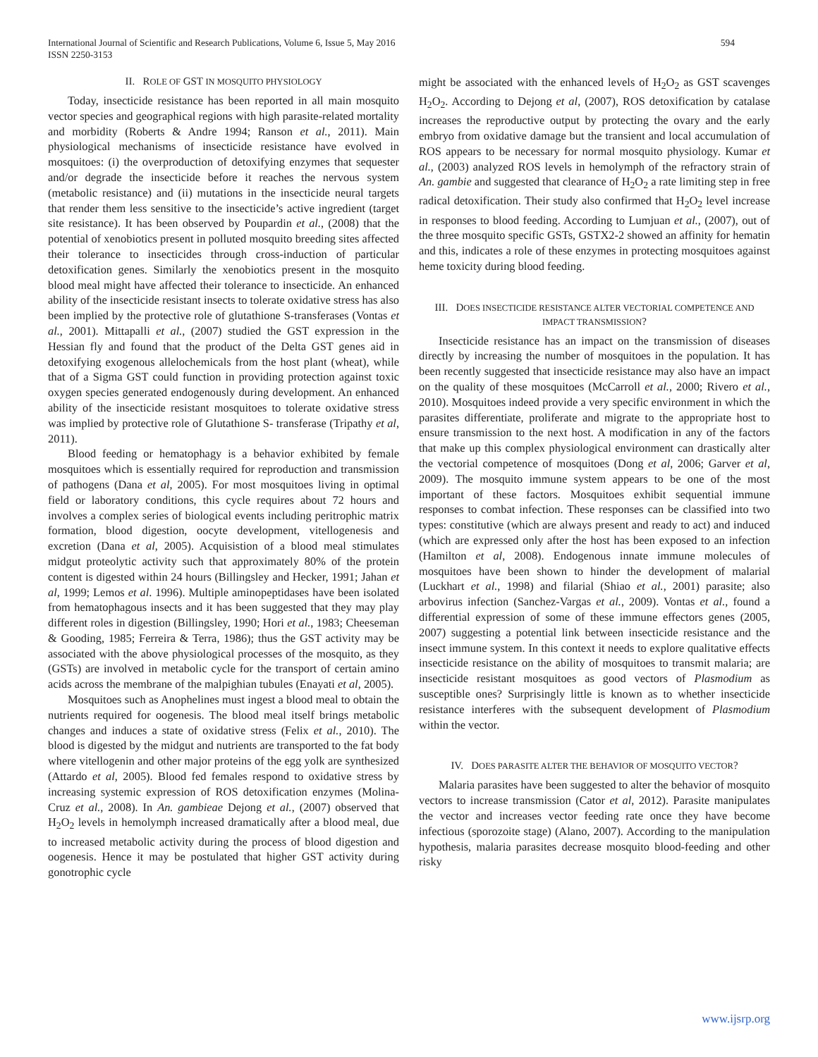International Journal of Scientific and Research Publications, Volume 6, Issue 5, May 2016
ISSN 2250-3153
594
II. ROLE OF GST IN MOSQUITO PHYSIOLOGY
Today, insecticide resistance has been reported in all main mosquito vector species and geographical regions with high parasite-related mortality and morbidity (Roberts & Andre 1994; Ranson et al., 2011). Main physiological mechanisms of insecticide resistance have evolved in mosquitoes: (i) the overproduction of detoxifying enzymes that sequester and/or degrade the insecticide before it reaches the nervous system (metabolic resistance) and (ii) mutations in the insecticide neural targets that render them less sensitive to the insecticide’s active ingredient (target site resistance). It has been observed by Poupardin et al., (2008) that the potential of xenobiotics present in polluted mosquito breeding sites affected their tolerance to insecticides through cross-induction of particular detoxification genes. Similarly the xenobiotics present in the mosquito blood meal might have affected their tolerance to insecticide. An enhanced ability of the insecticide resistant insects to tolerate oxidative stress has also been implied by the protective role of glutathione S-transferases (Vontas et al., 2001). Mittapalli et al., (2007) studied the GST expression in the Hessian fly and found that the product of the Delta GST genes aid in detoxifying exogenous allelochemicals from the host plant (wheat), while that of a Sigma GST could function in providing protection against toxic oxygen species generated endogenously during development. An enhanced ability of the insecticide resistant mosquitoes to tolerate oxidative stress was implied by protective role of Glutathione S- transferase (Tripathy et al, 2011).
Blood feeding or hematophagy is a behavior exhibited by female mosquitoes which is essentially required for reproduction and transmission of pathogens (Dana et al, 2005). For most mosquitoes living in optimal field or laboratory conditions, this cycle requires about 72 hours and involves a complex series of biological events including peritrophic matrix formation, blood digestion, oocyte development, vitellogenesis and excretion (Dana et al, 2005). Acquisistion of a blood meal stimulates midgut proteolytic activity such that approximately 80% of the protein content is digested within 24 hours (Billingsley and Hecker, 1991; Jahan et al, 1999; Lemos et al. 1996). Multiple aminopeptidases have been isolated from hematophagous insects and it has been suggested that they may play different roles in digestion (Billingsley, 1990; Hori et al., 1983; Cheeseman & Gooding, 1985; Ferreira & Terra, 1986); thus the GST activity may be associated with the above physiological processes of the mosquito, as they (GSTs) are involved in metabolic cycle for the transport of certain amino acids across the membrane of the malpighian tubules (Enayati et al, 2005).
Mosquitoes such as Anophelines must ingest a blood meal to obtain the nutrients required for oogenesis. The blood meal itself brings metabolic changes and induces a state of oxidative stress (Felix et al., 2010). The blood is digested by the midgut and nutrients are transported to the fat body where vitellogenin and other major proteins of the egg yolk are synthesized (Attardo et al, 2005). Blood fed females respond to oxidative stress by increasing systemic expression of ROS detoxification enzymes (Molina-Cruz et al., 2008). In An. gambieae Dejong et al., (2007) observed that H<sub>2</sub>O<sub>2</sub> levels in hemolymph increased dramatically after a blood meal, due to increased metabolic activity during the process of blood digestion and oogenesis. Hence it may be postulated that higher GST activity during gonotrophic cycle
might be associated with the enhanced levels of H<sub>2</sub>O<sub>2</sub> as GST scavenges H<sub>2</sub>O<sub>2</sub>. According to Dejong et al, (2007), ROS detoxification by catalase increases the reproductive output by protecting the ovary and the early embryo from oxidative damage but the transient and local accumulation of ROS appears to be necessary for normal mosquito physiology. Kumar et al., (2003) analyzed ROS levels in hemolymph of the refractory strain of An. gambie and suggested that clearance of H<sub>2</sub>O<sub>2</sub> a rate limiting step in free radical detoxification. Their study also confirmed that H<sub>2</sub>O<sub>2</sub> level increase in responses to blood feeding. According to Lumjuan et al., (2007), out of the three mosquito specific GSTs, GSTX2-2 showed an affinity for hematin and this, indicates a role of these enzymes in protecting mosquitoes against heme toxicity during blood feeding.
III. DOES INSECTICIDE RESISTANCE ALTER VECTORIAL COMPETENCE AND IMPACT TRANSMISSION?
Insecticide resistance has an impact on the transmission of diseases directly by increasing the number of mosquitoes in the population. It has been recently suggested that insecticide resistance may also have an impact on the quality of these mosquitoes (McCarroll et al., 2000; Rivero et al., 2010). Mosquitoes indeed provide a very specific environment in which the parasites differentiate, proliferate and migrate to the appropriate host to ensure transmission to the next host. A modification in any of the factors that make up this complex physiological environment can drastically alter the vectorial competence of mosquitoes (Dong et al, 2006; Garver et al, 2009). The mosquito immune system appears to be one of the most important of these factors. Mosquitoes exhibit sequential immune responses to combat infection. These responses can be classified into two types: constitutive (which are always present and ready to act) and induced (which are expressed only after the host has been exposed to an infection (Hamilton et al, 2008). Endogenous innate immune molecules of mosquitoes have been shown to hinder the development of malarial (Luckhart et al., 1998) and filarial (Shiao et al., 2001) parasite; also arbovirus infection (Sanchez-Vargas et al., 2009). Vontas et al., found a differential expression of some of these immune effectors genes (2005, 2007) suggesting a potential link between insecticide resistance and the insect immune system. In this context it needs to explore qualitative effects insecticide resistance on the ability of mosquitoes to transmit malaria; are insecticide resistant mosquitoes as good vectors of Plasmodium as susceptible ones? Surprisingly little is known as to whether insecticide resistance interferes with the subsequent development of Plasmodium within the vector.
IV. DOES PARASITE ALTER THE BEHAVIOR OF MOSQUITO VECTOR?
Malaria parasites have been suggested to alter the behavior of mosquito vectors to increase transmission (Cator et al, 2012). Parasite manipulates the vector and increases vector feeding rate once they have become infectious (sporozoite stage) (Alano, 2007). According to the manipulation hypothesis, malaria parasites decrease mosquito blood-feeding and other risky
www.ijsrp.org